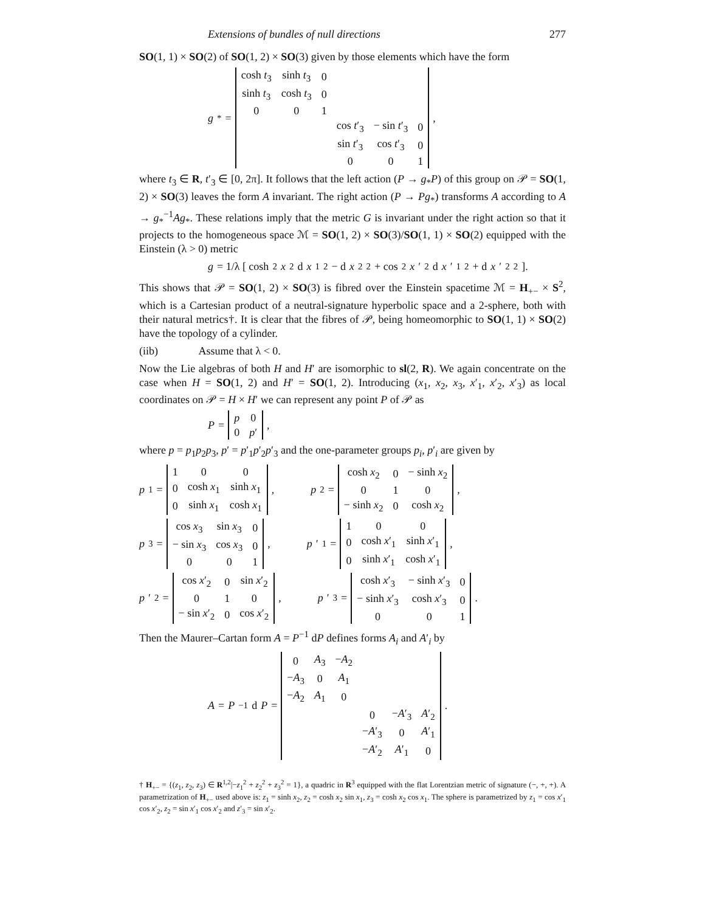Extensions of bundles of null directions 277
SO(1, 1) × SO(2) of SO(1, 2) × SO(3) given by those elements which have the form
g<sub>*</sub> =
| cosh t<sub>3</sub> | sinh t<sub>3</sub> | 0 | | | |
| sinh t<sub>3</sub> | cosh t<sub>3</sub> | 0 | | | |
| 0 | 0 | 1 | | | |
| | | | cos t ′<sub>3</sub> | − sin t ′<sub>3</sub> | 0 |
| | | | sin t ′<sub>3</sub> | cos t ′<sub>3</sub> | 0 |
| | | | 0 | 0 | 1 |
,
where t<sub>3</sub> ∈ R, t′<sub>3</sub> ∈ [0, 2π]. It follows that the left action (P → g<sub>*</sub>P) of this group on 𝒫 = SO(1, 2) × SO(3) leaves the form A invariant. The right action (P → Pg<sub>*</sub>) transforms A according to A → g<sub>*</sub><sup>−1</sup>Ag<sub>*</sub>. These relations imply that the metric G is invariant under the right action so that it projects to the homogeneous space ℳ = SO(1, 2) × SO(3)/SO(1, 1) × SO(2) equipped with the Einstein (λ > 0) metric
g = 1/λ [ cosh<sup>2</sup> x<sub>2</sub> d x<sub>1</sub><sup>2</sup> − d x<sub>2</sub><sup>2</sup> + cos<sup>2</sup> x ′<sub>2</sub> d x ′<sub>1</sub><sup>2</sup> + d x ′<sub>2</sub><sup>2</sup> ].
This shows that 𝒫 = SO(1, 2) × SO(3) is fibred over the Einstein spacetime ℳ = H<sub>+−</sub> × S<sup>2</sup>, which is a Cartesian product of a neutral-signature hyperbolic space and a 2-sphere, both with their natural metrics†. It is clear that the fibres of 𝒫, being homeomorphic to SO(1, 1) × SO(2) have the topology of a cylinder.
(iib) Assume that λ < 0.
Now the Lie algebras of both H and H′ are isomorphic to sl(2, R). We again concentrate on the case when H = SO(1, 2) and H′ = SO(1, 2). Introducing (x<sub>1</sub>, x<sub>2</sub>, x<sub>3</sub>, x′<sub>1</sub>, x′<sub>2</sub>, x′<sub>3</sub>) as local coordinates on 𝒫 = H × H′ we can represent any point P of 𝒫 as
P =
| p | 0 |
| 0 | p ′ |
,
where p = p<sub>1</sub>p<sub>2</sub>p<sub>3</sub>, p′ = p′<sub>1</sub>p′<sub>2</sub>p′<sub>3</sub> and the one-parameter groups p<sub>i</sub>, p′<sub>i</sub> are given by
p<sub>1</sub> =
| 1 | 0 | 0 |
| 0 | cosh x<sub>1</sub> | sinh x<sub>1</sub> |
| 0 | sinh x<sub>1</sub> | cosh x<sub>1</sub> |
,
p<sub>2</sub> =
| cosh x<sub>2</sub> | 0 | − sinh x<sub>2</sub> |
| 0 | 1 | 0 |
| − sinh x<sub>2</sub> | 0 | cosh x<sub>2</sub> |
,
p<sub>3</sub> =
| cos x<sub>3</sub> | sin x<sub>3</sub> | 0 |
| − sin x<sub>3</sub> | cos x<sub>3</sub> | 0 |
| 0 | 0 | 1 |
,
p ′<sub>1</sub> =
| 1 | 0 | 0 |
| 0 | cosh x ′<sub>1</sub> | sinh x ′<sub>1</sub> |
| 0 | sinh x ′<sub>1</sub> | cosh x ′<sub>1</sub> |
,
p ′<sub>2</sub> =
| cos x ′<sub>2</sub> | 0 | sin x ′<sub>2</sub> |
| 0 | 1 | 0 |
| − sin x ′<sub>2</sub> | 0 | cos x ′<sub>2</sub> |
,
p ′<sub>3</sub> =
| cosh x ′<sub>3</sub> | − sinh x ′<sub>3</sub> | 0 |
| − sinh x ′<sub>3</sub> | cosh x ′<sub>3</sub> | 0 |
| 0 | 0 | 1 |
.
Then the Maurer–Cartan form A = P<sup>−1</sup> dP defines forms A<sub>i</sub> and A′<sub>i</sub> by
A = P<sup>−1</sup> d P =
| 0 | A<sub>3</sub> | − A<sub>2</sub> | | | |
| − A<sub>3</sub> | 0 | A<sub>1</sub> | | | |
| − A<sub>2</sub> | A<sub>1</sub> | 0 | | | |
| | | | 0 | − A ′<sub>3</sub> | A ′<sub>2</sub> |
| | | | − A ′<sub>3</sub> | 0 | A ′<sub>1</sub> |
| | | | − A ′<sub>2</sub> | A ′<sub>1</sub> | 0 |
.
† H<sub>+−</sub> = {(z<sub>1</sub>, z<sub>2</sub>, z<sub>3</sub>) ∈ R<sup>1,2</sup>|−z<sub>1</sub><sup>2</sup> + z<sub>2</sub><sup>2</sup> + z<sub>3</sub><sup>2</sup> = 1}, a quadric in R<sup>3</sup> equipped with the flat Lorentzian metric of signature (−, +, +). A parametrization of H<sub>+−</sub> used above is: z<sub>1</sub> = sinh x<sub>2</sub>, z<sub>2</sub> = cosh x<sub>2</sub> sin x<sub>1</sub>, z<sub>3</sub> = cosh x<sub>2</sub> cos x<sub>1</sub>. The sphere is parametrized by z<sub>1</sub> = cos x′<sub>1</sub> cos x′<sub>2</sub>, z<sub>2</sub> = sin x′<sub>1</sub> cos x′<sub>2</sub> and z′<sub>3</sub> = sin x′<sub>2</sub>.